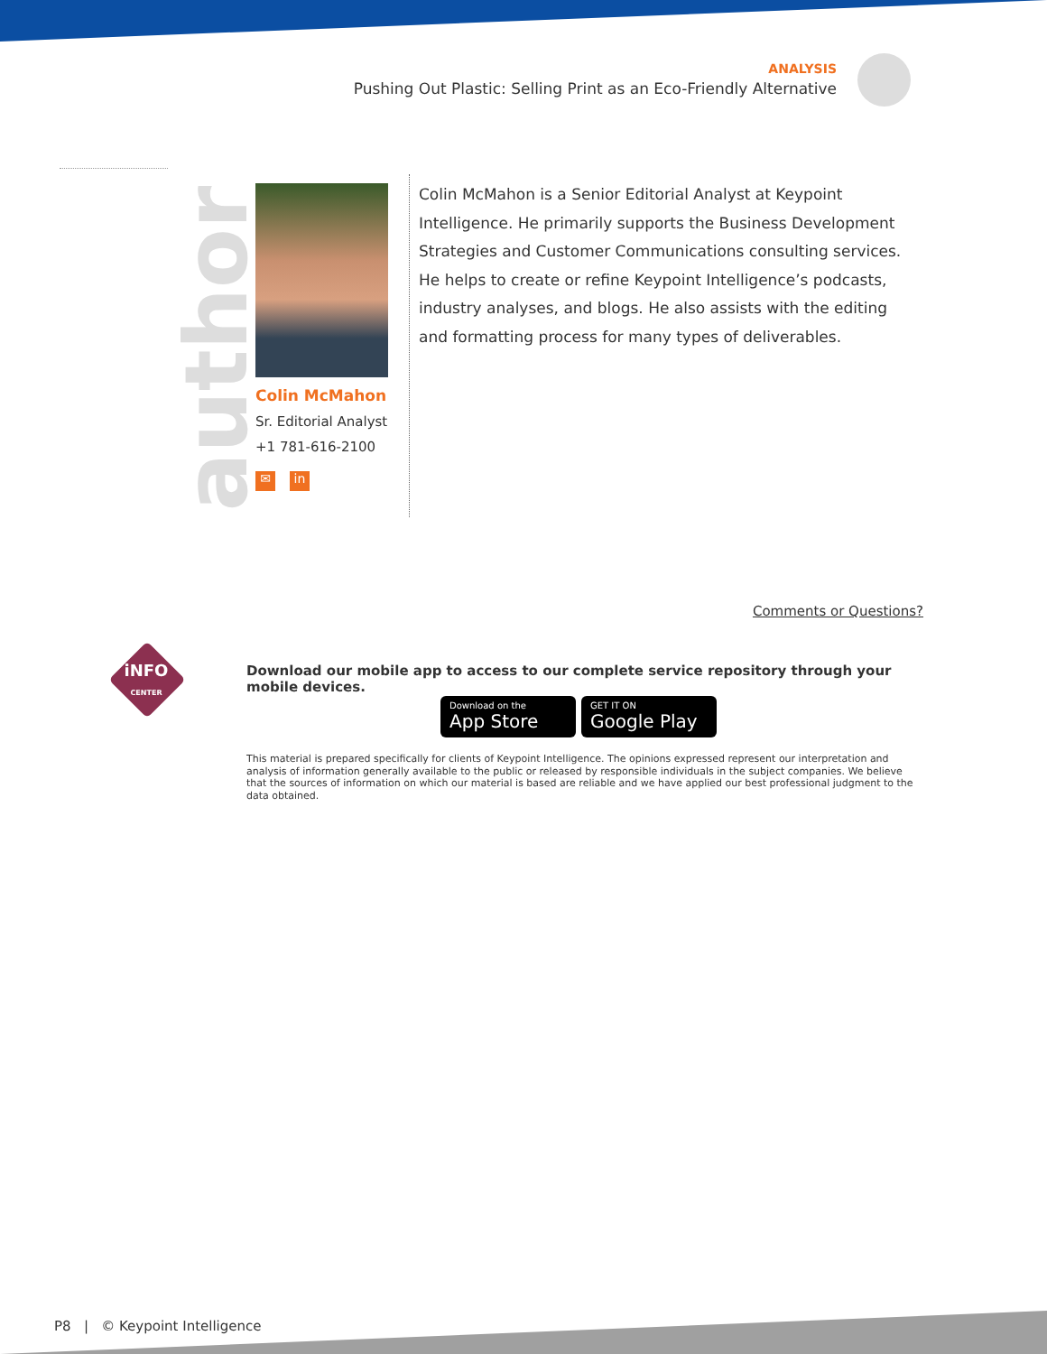ANALYSIS
Pushing Out Plastic: Selling Print as an Eco-Friendly Alternative
author
Colin McMahon
Sr. Editorial Analyst
+1 781-616-2100
✉ in
Colin McMahon is a Senior Editorial Analyst at Keypoint Intelligence. He primarily supports the Business Development Strategies and Customer Communications consulting services. He helps to create or refine Keypoint Intelligence’s podcasts, industry analyses, and blogs. He also assists with the editing and formatting process for many types of deliverables.
Comments or Questions?
iNFO
CENTER
Download our mobile app to access to our complete service repository through your mobile devices.
Download on the App Store GET IT ON Google Play
This material is prepared specifically for clients of Keypoint Intelligence. The opinions expressed represent our interpretation and analysis of information generally available to the public or released by responsible individuals in the subject companies. We believe that the sources of information on which our material is based are reliable and we have applied our best professional judgment to the data obtained.
P8 | © Keypoint Intelligence